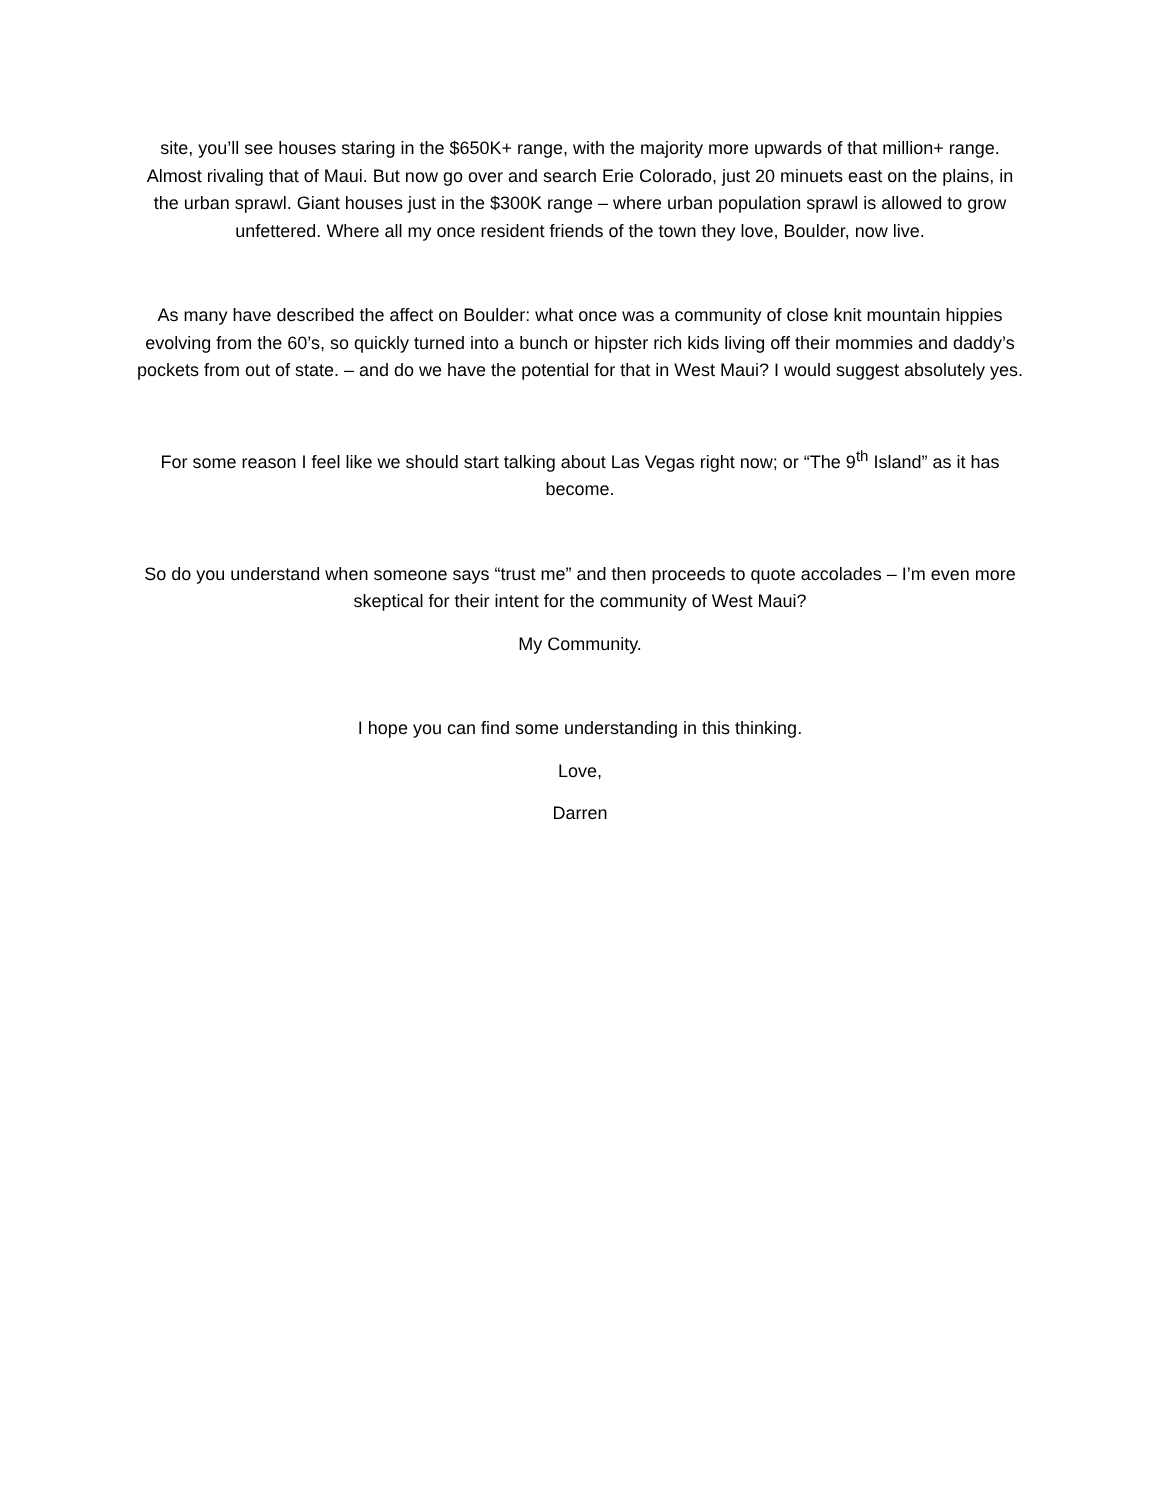site, you’ll see houses staring in the $650K+ range, with the majority more upwards of that million+ range. Almost rivaling that of Maui. But now go over and search Erie Colorado, just 20 minuets east on the plains, in the urban sprawl. Giant houses just in the $300K range – where urban population sprawl is allowed to grow unfettered. Where all my once resident friends of the town they love, Boulder, now live.
As many have described the affect on Boulder: what once was a community of close knit mountain hippies evolving from the 60’s, so quickly turned into a bunch or hipster rich kids living off their mommies and daddy’s pockets from out of state. – and do we have the potential for that in West Maui? I would suggest absolutely yes.
For some reason I feel like we should start talking about Las Vegas right now; or “The 9<sup>th</sup> Island” as it has become.
So do you understand when someone says “trust me” and then proceeds to quote accolades – I’m even more skeptical for their intent for the community of West Maui?
My Community.
I hope you can find some understanding in this thinking.
Love,
Darren